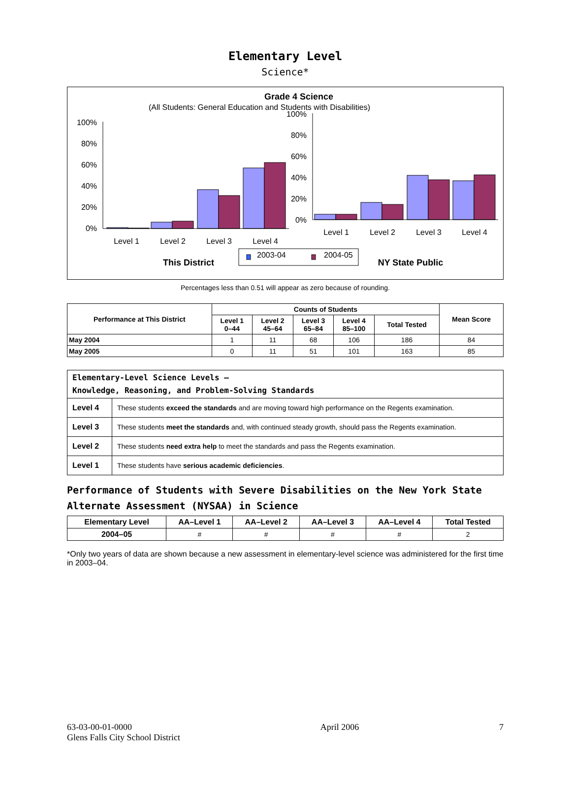Elementary Level
Science*
Grade 4 Science
(All Students: General Education and Students with Disabilities)
0%
20%
40%
60%
80%
100%
0%
20%
40%
60%
80%
100%
Level 1
Level 2
Level 3
Level 4
Level 1
Level 2
Level 3
Level 4
2003-04
2004-05
This District
NY State Public
Percentages less than 0.51 will appear as zero because of rounding.
| Performance at This District | Counts of Students | | | | | Mean Score |
| --- | --- | --- | --- | --- | --- | --- |
| | Level 1 0–44 | Level 2 45–64 | Level 3 65–84 | Level 4 85–100 | Total Tested | |
| May 2004 | 1 | 11 | 68 | 106 | 186 | 84 |
| May 2005 | 0 | 11 | 51 | 101 | 163 | 85 |
| Elementary-Level Science Levels — Knowledge, Reasoning, and Problem-Solving Standards | |
| Level 4 | These students exceed the standards and are moving toward high performance on the Regents examination. |
| Level 3 | These students meet the standards and, with continued steady growth, should pass the Regents examination. |
| Level 2 | These students need extra help to meet the standards and pass the Regents examination. |
| Level 1 | These students have serious academic deficiencies . |
Performance of Students with Severe Disabilities on the New York State Alternate Assessment (NYSAA) in Science
| Elementary Level | AA–Level 1 | AA–Level 2 | AA–Level 3 | AA–Level 4 | Total Tested |
| --- | --- | --- | --- | --- | --- |
| 2004–05 | # | # | # | # | 2 |
*Only two years of data are shown because a new assessment in elementary-level science was administered for the first time in 2003–04.
63-03-00-01-0000
Glens Falls City School District
April 2006 7